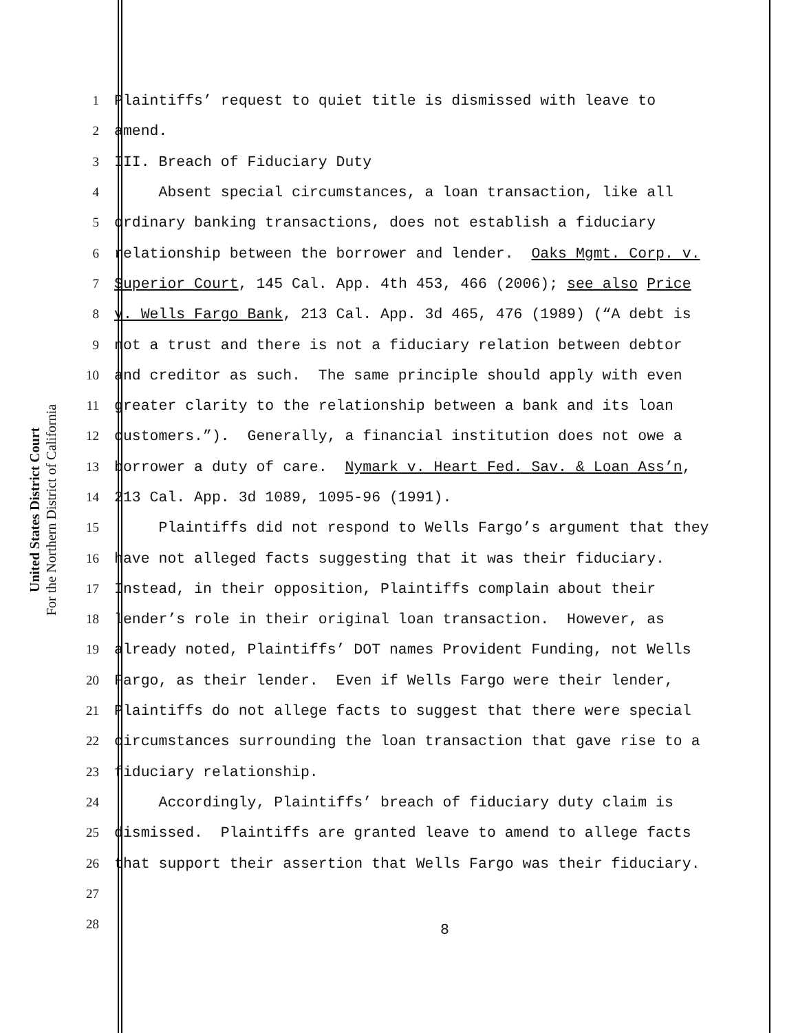United States District Court
For the Northern District of California
1 Plaintiffs’ request to quiet title is dismissed with leave to
2 amend.
3 III. Breach of Fiduciary Duty
4 Absent special circumstances, a loan transaction, like all
5 ordinary banking transactions, does not establish a fiduciary
6 relationship between the borrower and lender. Oaks Mgmt. Corp. v.
7 Superior Court, 145 Cal. App. 4th 453, 466 (2006); see also Price
8 v. Wells Fargo Bank, 213 Cal. App. 3d 465, 476 (1989) (“A debt is
9 not a trust and there is not a fiduciary relation between debtor
10 and creditor as such. The same principle should apply with even
11 greater clarity to the relationship between a bank and its loan
12 customers.”). Generally, a financial institution does not owe a
13 borrower a duty of care. Nymark v. Heart Fed. Sav. & Loan Ass’n,
14 213 Cal. App. 3d 1089, 1095-96 (1991).
15 Plaintiffs did not respond to Wells Fargo’s argument that they
16 have not alleged facts suggesting that it was their fiduciary.
17 Instead, in their opposition, Plaintiffs complain about their
18 lender’s role in their original loan transaction. However, as
19 already noted, Plaintiffs’ DOT names Provident Funding, not Wells
20 Fargo, as their lender. Even if Wells Fargo were their lender,
21 Plaintiffs do not allege facts to suggest that there were special
22 circumstances surrounding the loan transaction that gave rise to a
23 fiduciary relationship.
24 Accordingly, Plaintiffs’ breach of fiduciary duty claim is
25 dismissed. Plaintiffs are granted leave to amend to allege facts
26 that support their assertion that Wells Fargo was their fiduciary.
27
28
8